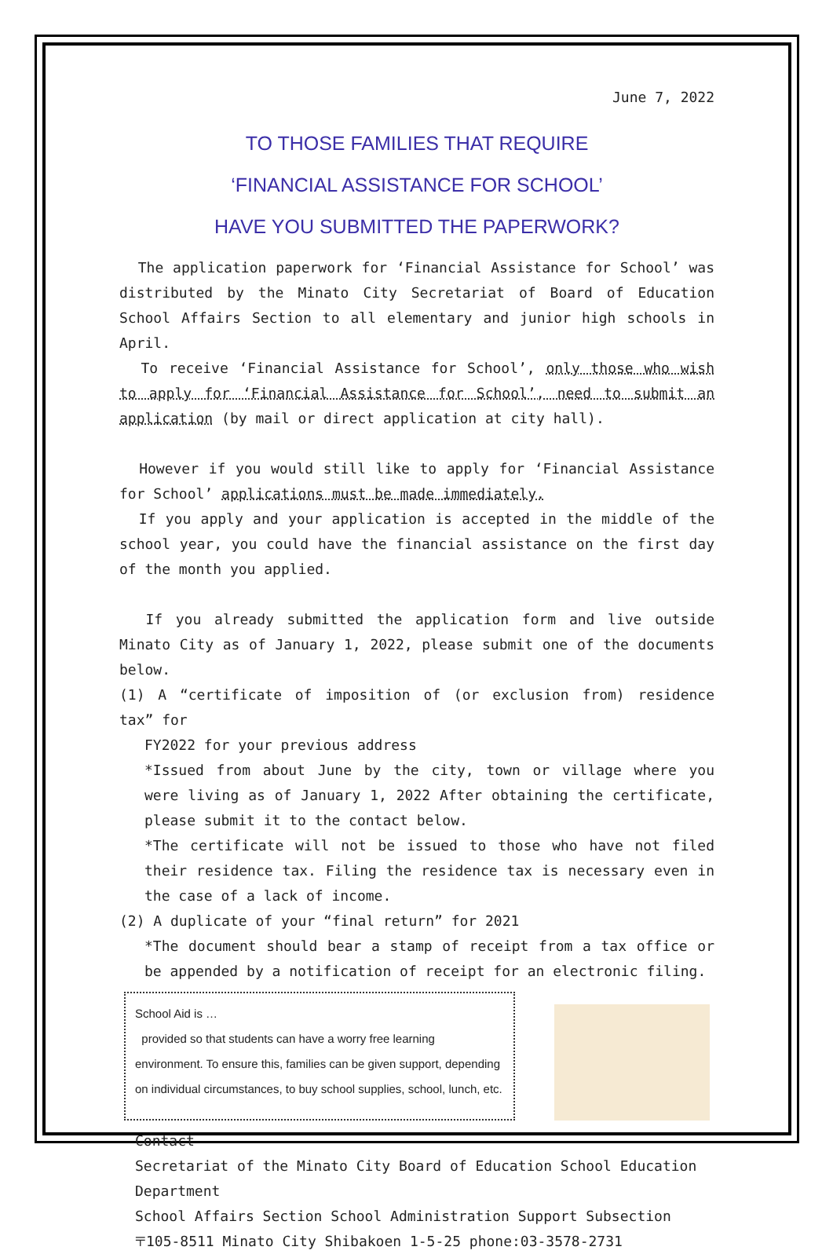June 7, 2022
TO THOSE FAMILIES THAT REQUIRE
‘FINANCIAL ASSISTANCE FOR SCHOOL’
HAVE YOU SUBMITTED THE PAPERWORK?
The application paperwork for ‘Financial Assistance for School’ was distributed by the Minato City Secretariat of Board of Education School Affairs Section to all elementary and junior high schools in April.
To receive ‘Financial Assistance for School’, only those who wish to apply for ‘Financial Assistance for School’, need to submit an application (by mail or direct application at city hall).
However if you would still like to apply for ‘Financial Assistance for School’ applications must be made immediately.
If you apply and your application is accepted in the middle of the school year, you could have the financial assistance on the first day of the month you applied.
If you already submitted the application form and live outside Minato City as of January 1, 2022, please submit one of the documents below.
(1) A “certificate of imposition of (or exclusion from) residence tax” for
FY2022 for your previous address
*Issued from about June by the city, town or village where you were living as of January 1, 2022 After obtaining the certificate, please submit it to the contact below.
*The certificate will not be issued to those who have not filed their residence tax. Filing the residence tax is necessary even in the case of a lack of income.
(2) A duplicate of your “final return” for 2021
*The document should bear a stamp of receipt from a tax office or be appended by a notification of receipt for an electronic filing.
School Aid is …
provided so that students can have a worry free learning environment. To ensure this, families can be given support, depending on individual circumstances, to buy school supplies, school, lunch, etc.
Contact
Secretariat of the Minato City Board of Education School Education Department
School Affairs Section School Administration Support Subsection
〒105-8511 Minato City Shibakoen 1-5-25 phone:03-3578-2731